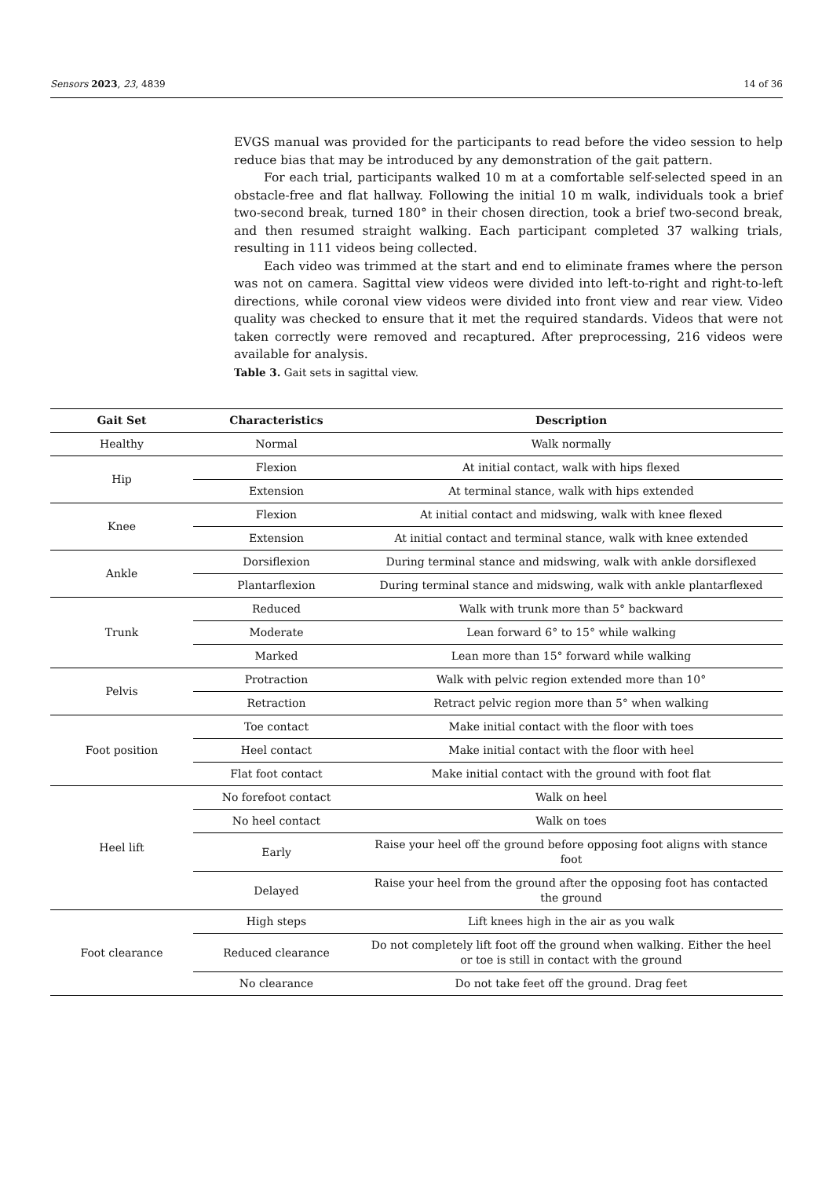Sensors 2023, 23, 4839 14 of 36
EVGS manual was provided for the participants to read before the video session to help reduce bias that may be introduced by any demonstration of the gait pattern.
For each trial, participants walked 10 m at a comfortable self-selected speed in an obstacle-free and flat hallway. Following the initial 10 m walk, individuals took a brief two-second break, turned 180° in their chosen direction, took a brief two-second break, and then resumed straight walking. Each participant completed 37 walking trials, resulting in 111 videos being collected.
Each video was trimmed at the start and end to eliminate frames where the person was not on camera. Sagittal view videos were divided into left-to-right and right-to-left directions, while coronal view videos were divided into front view and rear view. Video quality was checked to ensure that it met the required standards. Videos that were not taken correctly were removed and recaptured. After preprocessing, 216 videos were available for analysis.
Table 3. Gait sets in sagittal view.
| Gait Set | Characteristics | Description |
| --- | --- | --- |
| Healthy | Normal | Walk normally |
| Hip | Flexion | At initial contact, walk with hips flexed |
| | Extension | At terminal stance, walk with hips extended |
| Knee | Flexion | At initial contact and midswing, walk with knee flexed |
| | Extension | At initial contact and terminal stance, walk with knee extended |
| Ankle | Dorsiflexion | During terminal stance and midswing, walk with ankle dorsiflexed |
| | Plantarflexion | During terminal stance and midswing, walk with ankle plantarflexed |
| Trunk | Reduced | Walk with trunk more than 5° backward |
| | Moderate | Lean forward 6° to 15° while walking |
| | Marked | Lean more than 15° forward while walking |
| Pelvis | Protraction | Walk with pelvic region extended more than 10° |
| | Retraction | Retract pelvic region more than 5° when walking |
| Foot position | Toe contact | Make initial contact with the floor with toes |
| | Heel contact | Make initial contact with the floor with heel |
| | Flat foot contact | Make initial contact with the ground with foot flat |
| Heel lift | No forefoot contact | Walk on heel |
| | No heel contact | Walk on toes |
| | Early | Raise your heel off the ground before opposing foot aligns with stance foot |
| | Delayed | Raise your heel from the ground after the opposing foot has contacted the ground |
| Foot clearance | High steps | Lift knees high in the air as you walk |
| | Reduced clearance | Do not completely lift foot off the ground when walking. Either the heel or toe is still in contact with the ground |
| | No clearance | Do not take feet off the ground. Drag feet |